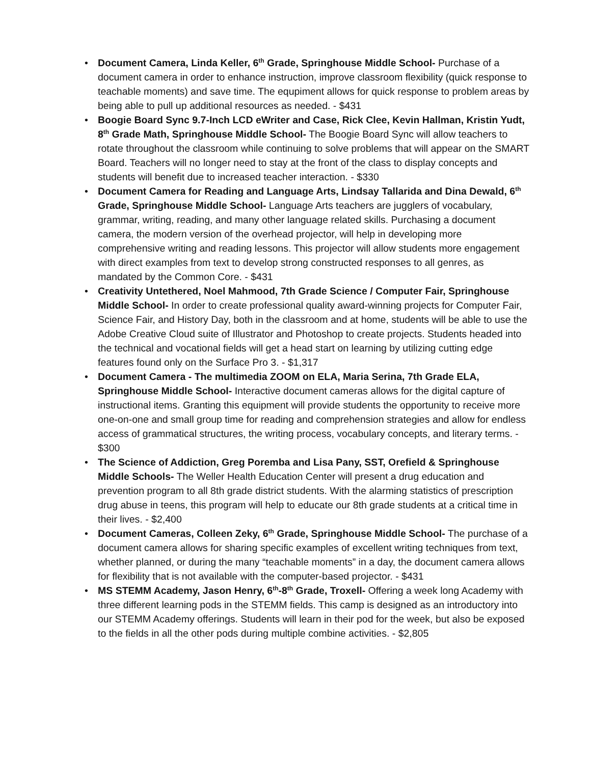• Document Camera, Linda Keller, 6<sup>th</sup> Grade, Springhouse Middle School- Purchase of a document camera in order to enhance instruction, improve classroom flexibility (quick response to teachable moments) and save time. The equpiment allows for quick response to problem areas by being able to pull up additional resources as needed. - $431
• Boogie Board Sync 9.7-Inch LCD eWriter and Case, Rick Clee, Kevin Hallman, Kristin Yudt, 8<sup>th</sup> Grade Math, Springhouse Middle School- The Boogie Board Sync will allow teachers to rotate throughout the classroom while continuing to solve problems that will appear on the SMART Board. Teachers will no longer need to stay at the front of the class to display concepts and students will benefit due to increased teacher interaction. - $330
• Document Camera for Reading and Language Arts, Lindsay Tallarida and Dina Dewald, 6<sup>th</sup> Grade, Springhouse Middle School- Language Arts teachers are jugglers of vocabulary, grammar, writing, reading, and many other language related skills. Purchasing a document camera, the modern version of the overhead projector, will help in developing more comprehensive writing and reading lessons. This projector will allow students more engagement with direct examples from text to develop strong constructed responses to all genres, as mandated by the Common Core. - $431
• Creativity Untethered, Noel Mahmood, 7th Grade Science / Computer Fair, Springhouse Middle School- In order to create professional quality award-winning projects for Computer Fair, Science Fair, and History Day, both in the classroom and at home, students will be able to use the Adobe Creative Cloud suite of Illustrator and Photoshop to create projects. Students headed into the technical and vocational fields will get a head start on learning by utilizing cutting edge features found only on the Surface Pro 3. - $1,317
• Document Camera - The multimedia ZOOM on ELA, Maria Serina, 7th Grade ELA, Springhouse Middle School- Interactive document cameras allows for the digital capture of instructional items. Granting this equipment will provide students the opportunity to receive more one-on-one and small group time for reading and comprehension strategies and allow for endless access of grammatical structures, the writing process, vocabulary concepts, and literary terms. - $300
• The Science of Addiction, Greg Poremba and Lisa Pany, SST, Orefield & Springhouse Middle Schools- The Weller Health Education Center will present a drug education and prevention program to all 8th grade district students. With the alarming statistics of prescription drug abuse in teens, this program will help to educate our 8th grade students at a critical time in their lives. - $2,400
• Document Cameras, Colleen Zeky, 6<sup>th</sup> Grade, Springhouse Middle School- The purchase of a document camera allows for sharing specific examples of excellent writing techniques from text, whether planned, or during the many “teachable moments” in a day, the document camera allows for flexibility that is not available with the computer-based projector. - $431
• MS STEMM Academy, Jason Henry, 6<sup>th</sup>-8<sup>th</sup> Grade, Troxell- Offering a week long Academy with three different learning pods in the STEMM fields. This camp is designed as an introductory into our STEMM Academy offerings. Students will learn in their pod for the week, but also be exposed to the fields in all the other pods during multiple combine activities. - $2,805